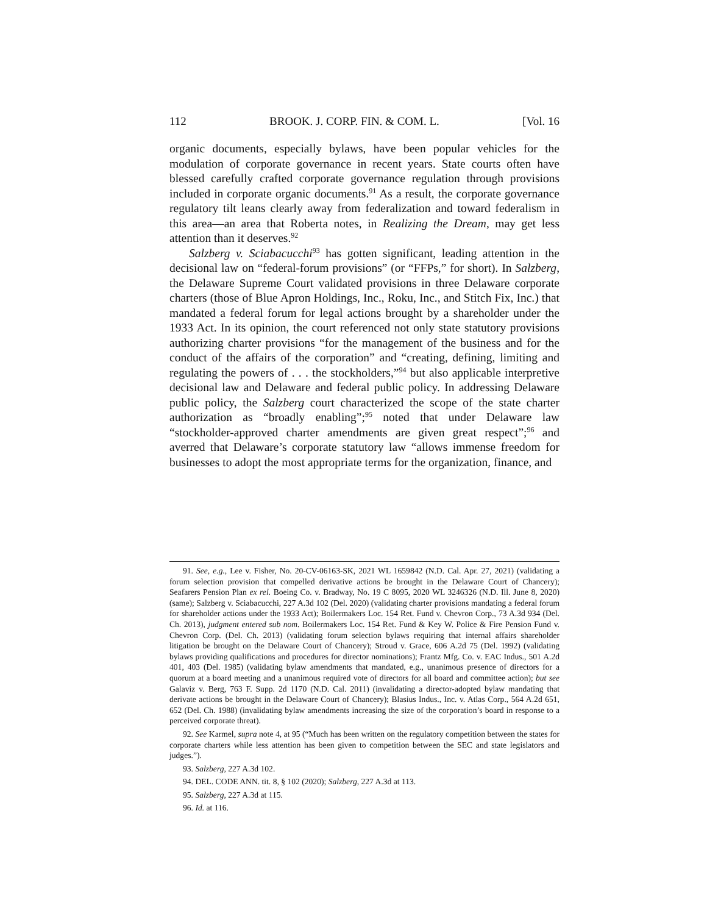112 BROOK. J. CORP. FIN. & COM. L. [Vol. 16
organic documents, especially bylaws, have been popular vehicles for the modulation of corporate governance in recent years. State courts often have blessed carefully crafted corporate governance regulation through provisions included in corporate organic documents.<sup>91</sup> As a result, the corporate governance regulatory tilt leans clearly away from federalization and toward federalism in this area—an area that Roberta notes, in Realizing the Dream, may get less attention than it deserves.<sup>92</sup>
Salzberg v. Sciabacucchi<sup>93</sup> has gotten significant, leading attention in the decisional law on “federal-forum provisions” (or “FFPs,” for short). In Salzberg, the Delaware Supreme Court validated provisions in three Delaware corporate charters (those of Blue Apron Holdings, Inc., Roku, Inc., and Stitch Fix, Inc.) that mandated a federal forum for legal actions brought by a shareholder under the 1933 Act. In its opinion, the court referenced not only state statutory provisions authorizing charter provisions “for the management of the business and for the conduct of the affairs of the corporation” and “creating, defining, limiting and regulating the powers of . . . the stockholders,”<sup>94</sup> but also applicable interpretive decisional law and Delaware and federal public policy. In addressing Delaware public policy, the Salzberg court characterized the scope of the state charter authorization as “broadly enabling”;<sup>95</sup> noted that under Delaware law “stockholder-approved charter amendments are given great respect”;<sup>96</sup> and averred that Delaware’s corporate statutory law “allows immense freedom for businesses to adopt the most appropriate terms for the organization, finance, and
91. See, e.g., Lee v. Fisher, No. 20-CV-06163-SK, 2021 WL 1659842 (N.D. Cal. Apr. 27, 2021) (validating a forum selection provision that compelled derivative actions be brought in the Delaware Court of Chancery); Seafarers Pension Plan ex rel. Boeing Co. v. Bradway, No. 19 C 8095, 2020 WL 3246326 (N.D. Ill. June 8, 2020) (same); Salzberg v. Sciabacucchi, 227 A.3d 102 (Del. 2020) (validating charter provisions mandating a federal forum for shareholder actions under the 1933 Act); Boilermakers Loc. 154 Ret. Fund v. Chevron Corp., 73 A.3d 934 (Del. Ch. 2013), judgment entered sub nom. Boilermakers Loc. 154 Ret. Fund & Key W. Police & Fire Pension Fund v. Chevron Corp. (Del. Ch. 2013) (validating forum selection bylaws requiring that internal affairs shareholder litigation be brought on the Delaware Court of Chancery); Stroud v. Grace, 606 A.2d 75 (Del. 1992) (validating bylaws providing qualifications and procedures for director nominations); Frantz Mfg. Co. v. EAC Indus., 501 A.2d 401, 403 (Del. 1985) (validating bylaw amendments that mandated, e.g., unanimous presence of directors for a quorum at a board meeting and a unanimous required vote of directors for all board and committee action); but see Galaviz v. Berg, 763 F. Supp. 2d 1170 (N.D. Cal. 2011) (invalidating a director-adopted bylaw mandating that derivate actions be brought in the Delaware Court of Chancery); Blasius Indus., Inc. v. Atlas Corp., 564 A.2d 651, 652 (Del. Ch. 1988) (invalidating bylaw amendments increasing the size of the corporation’s board in response to a perceived corporate threat).
92. See Karmel, supra note 4, at 95 (“Much has been written on the regulatory competition between the states for corporate charters while less attention has been given to competition between the SEC and state legislators and judges.”).
93. Salzberg, 227 A.3d 102.
94. DEL. CODE ANN. tit. 8, § 102 (2020); Salzberg, 227 A.3d at 113.
95. Salzberg, 227 A.3d at 115.
96. Id. at 116.